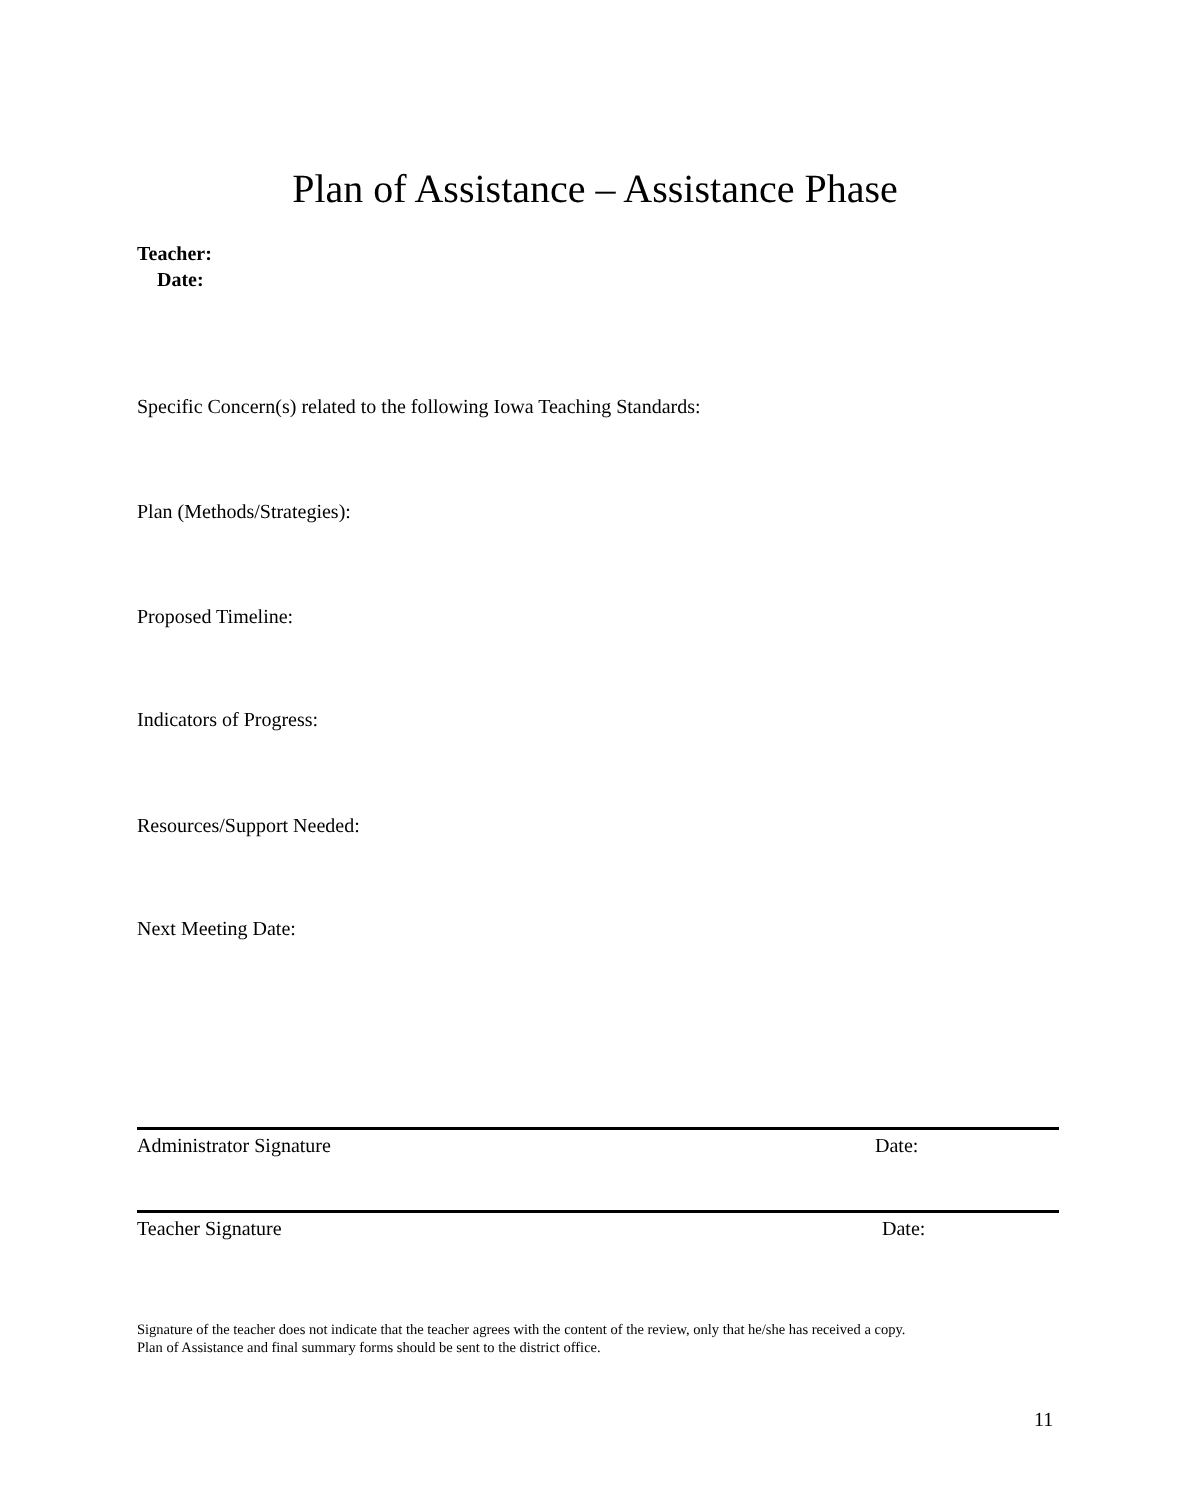Plan of Assistance – Assistance Phase
Teacher:
Date:
Specific Concern(s) related to the following Iowa Teaching Standards:
Plan (Methods/Strategies):
Proposed Timeline:
Indicators of Progress:
Resources/Support Needed:
Next Meeting Date:
Administrator Signature Date:
Teacher Signature Date:
Signature of the teacher does not indicate that the teacher agrees with the content of the review, only that he/she has received a copy.
Plan of Assistance and final summary forms should be sent to the district office.
11